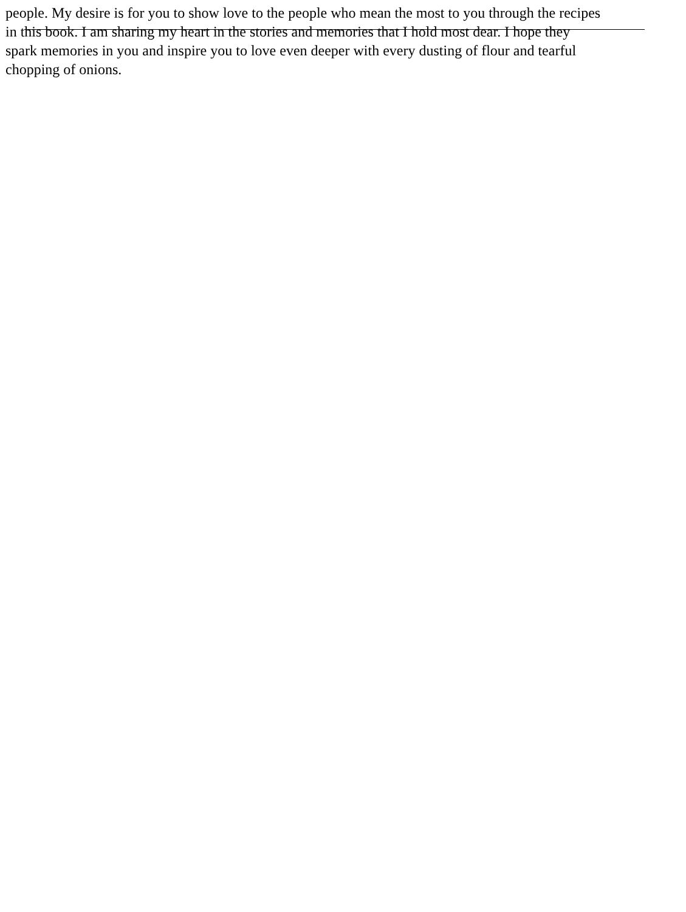people. My desire is for you to show love to the people who mean the most to you through the recipes
in this book. I am sharing my heart in the stories and memories that I hold most dear. I hope they
spark memories in you and inspire you to love even deeper with every dusting of flour and tearful
chopping of onions.